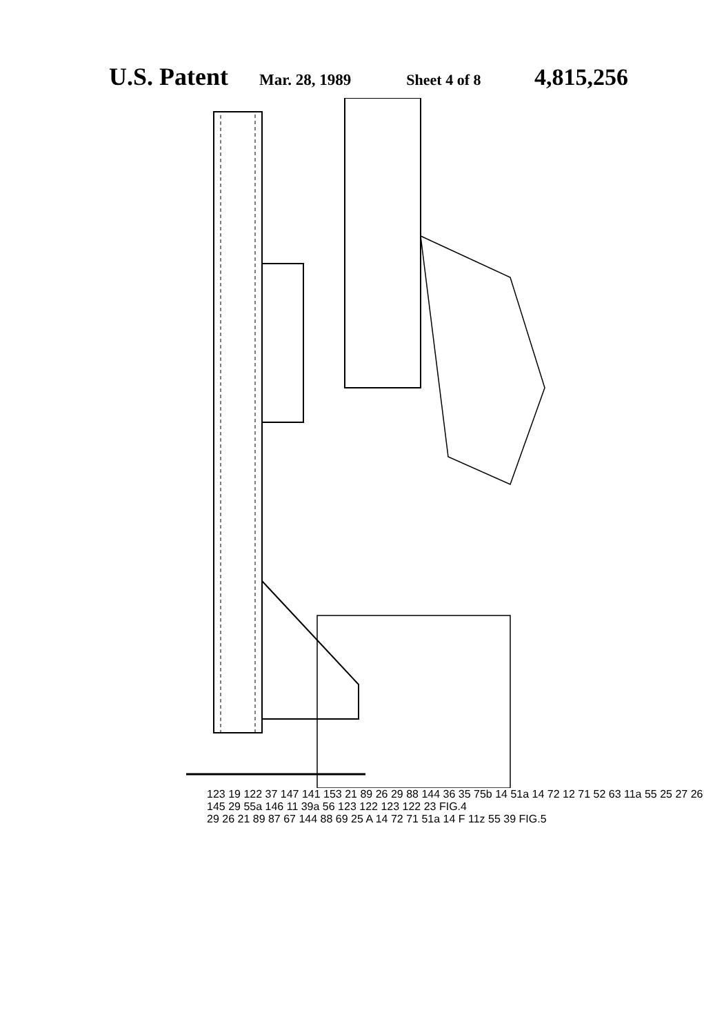U.S. Patent Mar. 28, 1989 Sheet 4 of 8 4,815,256
123 19 122 37 147 141 153 21 89 26 29 88 144 36 35 75b 14 51a 14 72 12 71 52 63 11a 55 25 27 26 145 29 55a 146 11 39a 56 123 122 123 122 23 FIG.4
29 26 21 89 87 67 144 88 69 25 A 14 72 71 51a 14 F 11z 55 39 FIG.5